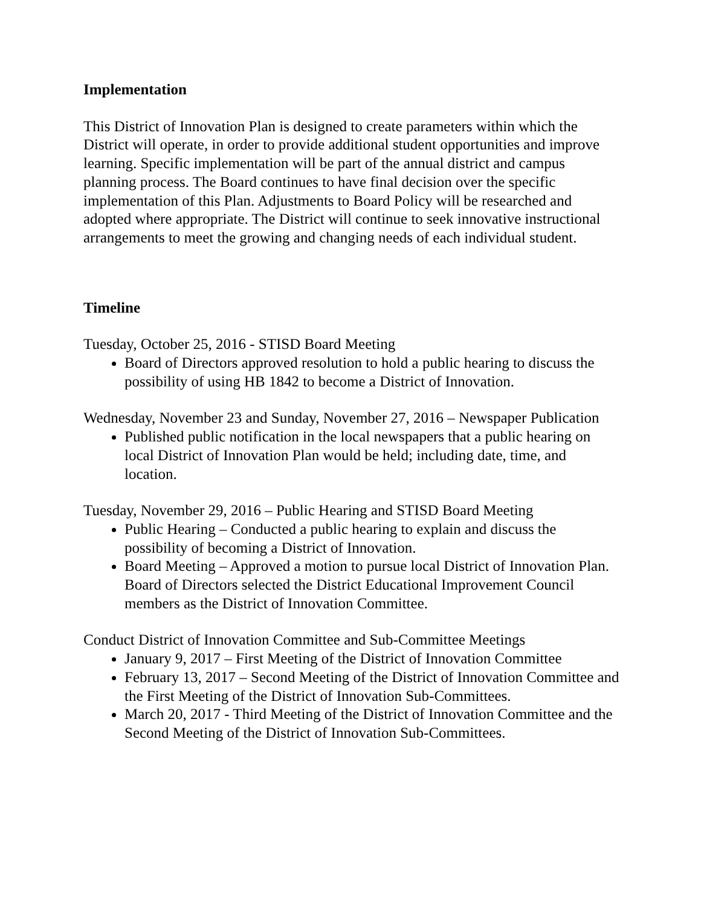Implementation
This District of Innovation Plan is designed to create parameters within which the District will operate, in order to provide additional student opportunities and improve learning. Specific implementation will be part of the annual district and campus planning process. The Board continues to have final decision over the specific implementation of this Plan. Adjustments to Board Policy will be researched and adopted where appropriate. The District will continue to seek innovative instructional arrangements to meet the growing and changing needs of each individual student.
Timeline
Tuesday, October 25, 2016 - STISD Board Meeting
Board of Directors approved resolution to hold a public hearing to discuss the possibility of using HB 1842 to become a District of Innovation.
Wednesday, November 23 and Sunday, November 27, 2016 – Newspaper Publication
Published public notification in the local newspapers that a public hearing on local District of Innovation Plan would be held; including date, time, and location.
Tuesday, November 29, 2016 – Public Hearing and STISD Board Meeting
Public Hearing – Conducted a public hearing to explain and discuss the possibility of becoming a District of Innovation.
Board Meeting – Approved a motion to pursue local District of Innovation Plan. Board of Directors selected the District Educational Improvement Council members as the District of Innovation Committee.
Conduct District of Innovation Committee and Sub-Committee Meetings
January 9, 2017 – First Meeting of the District of Innovation Committee
February 13, 2017 – Second Meeting of the District of Innovation Committee and the First Meeting of the District of Innovation Sub-Committees.
March 20, 2017 - Third Meeting of the District of Innovation Committee and the Second Meeting of the District of Innovation Sub-Committees.